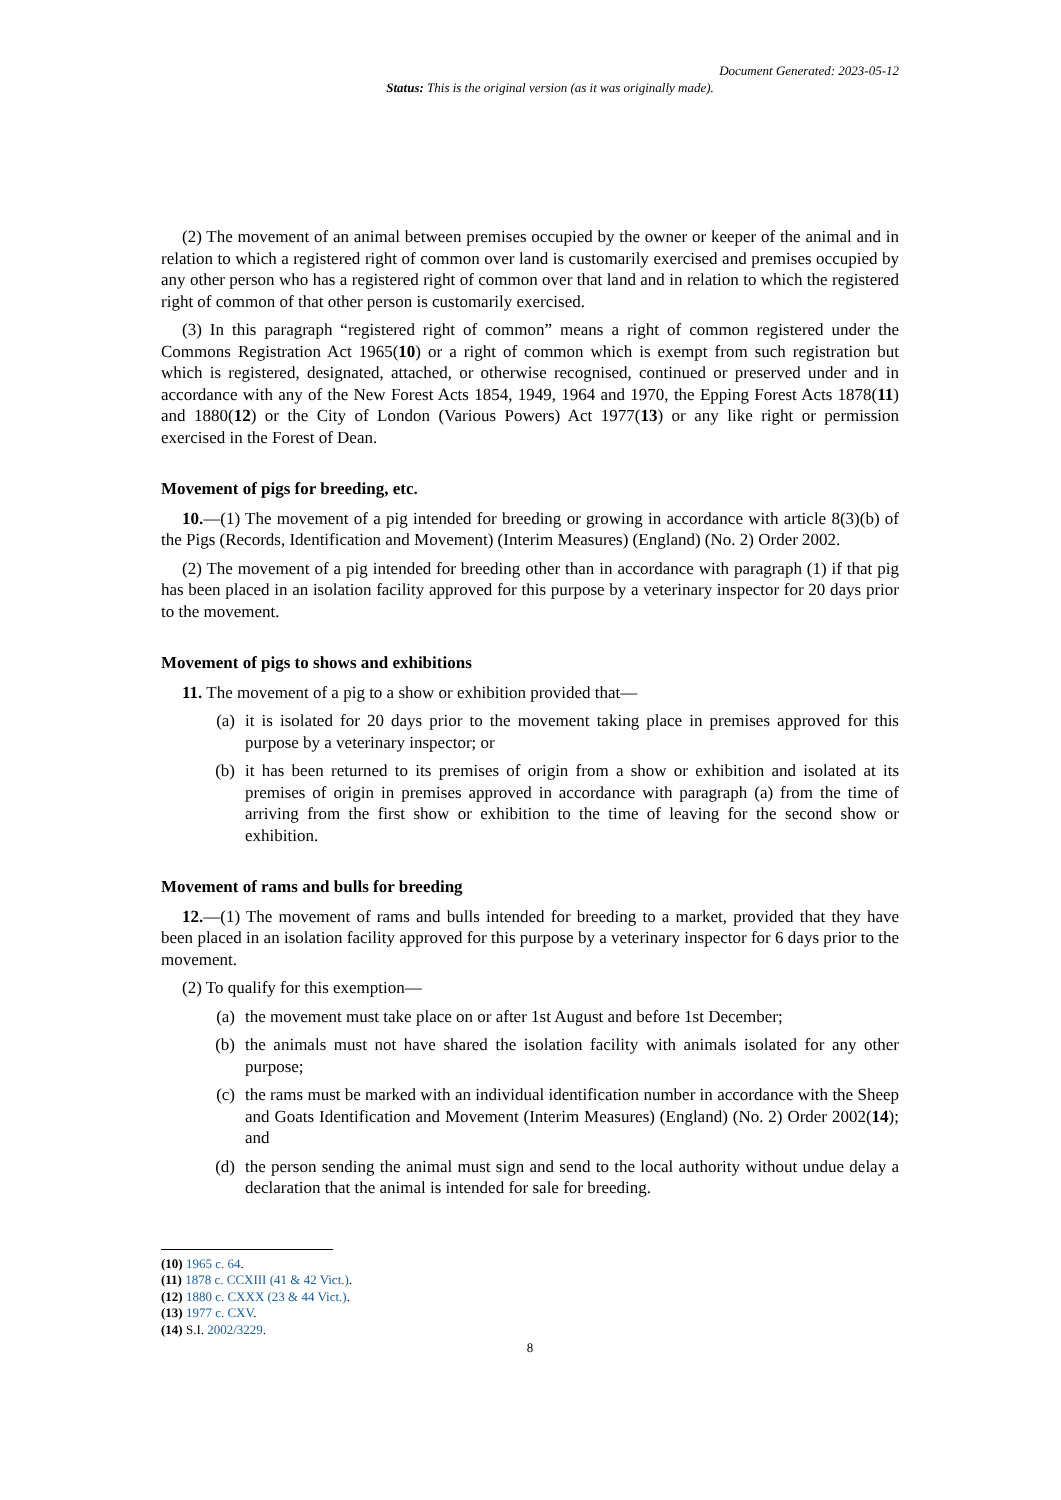Document Generated: 2023-05-12
Status: This is the original version (as it was originally made).
(2) The movement of an animal between premises occupied by the owner or keeper of the animal and in relation to which a registered right of common over land is customarily exercised and premises occupied by any other person who has a registered right of common over that land and in relation to which the registered right of common of that other person is customarily exercised.
(3) In this paragraph “registered right of common” means a right of common registered under the Commons Registration Act 1965(10) or a right of common which is exempt from such registration but which is registered, designated, attached, or otherwise recognised, continued or preserved under and in accordance with any of the New Forest Acts 1854, 1949, 1964 and 1970, the Epping Forest Acts 1878(11) and 1880(12) or the City of London (Various Powers) Act 1977(13) or any like right or permission exercised in the Forest of Dean.
Movement of pigs for breeding, etc.
10.—(1) The movement of a pig intended for breeding or growing in accordance with article 8(3)(b) of the Pigs (Records, Identification and Movement) (Interim Measures) (England) (No. 2) Order 2002.
(2) The movement of a pig intended for breeding other than in accordance with paragraph (1) if that pig has been placed in an isolation facility approved for this purpose by a veterinary inspector for 20 days prior to the movement.
Movement of pigs to shows and exhibitions
11. The movement of a pig to a show or exhibition provided that—
(a) it is isolated for 20 days prior to the movement taking place in premises approved for this purpose by a veterinary inspector; or
(b) it has been returned to its premises of origin from a show or exhibition and isolated at its premises of origin in premises approved in accordance with paragraph (a) from the time of arriving from the first show or exhibition to the time of leaving for the second show or exhibition.
Movement of rams and bulls for breeding
12.—(1) The movement of rams and bulls intended for breeding to a market, provided that they have been placed in an isolation facility approved for this purpose by a veterinary inspector for 6 days prior to the movement.
(2) To qualify for this exemption—
(a) the movement must take place on or after 1st August and before 1st December;
(b) the animals must not have shared the isolation facility with animals isolated for any other purpose;
(c) the rams must be marked with an individual identification number in accordance with the Sheep and Goats Identification and Movement (Interim Measures) (England) (No. 2) Order 2002(14); and
(d) the person sending the animal must sign and send to the local authority without undue delay a declaration that the animal is intended for sale for breeding.
(10) 1965 c. 64.
(11) 1878 c. CCXIII (41 & 42 Vict.).
(12) 1880 c. CXXX (23 & 44 Vict.).
(13) 1977 c. CXV.
(14) S.I. 2002/3229.
8